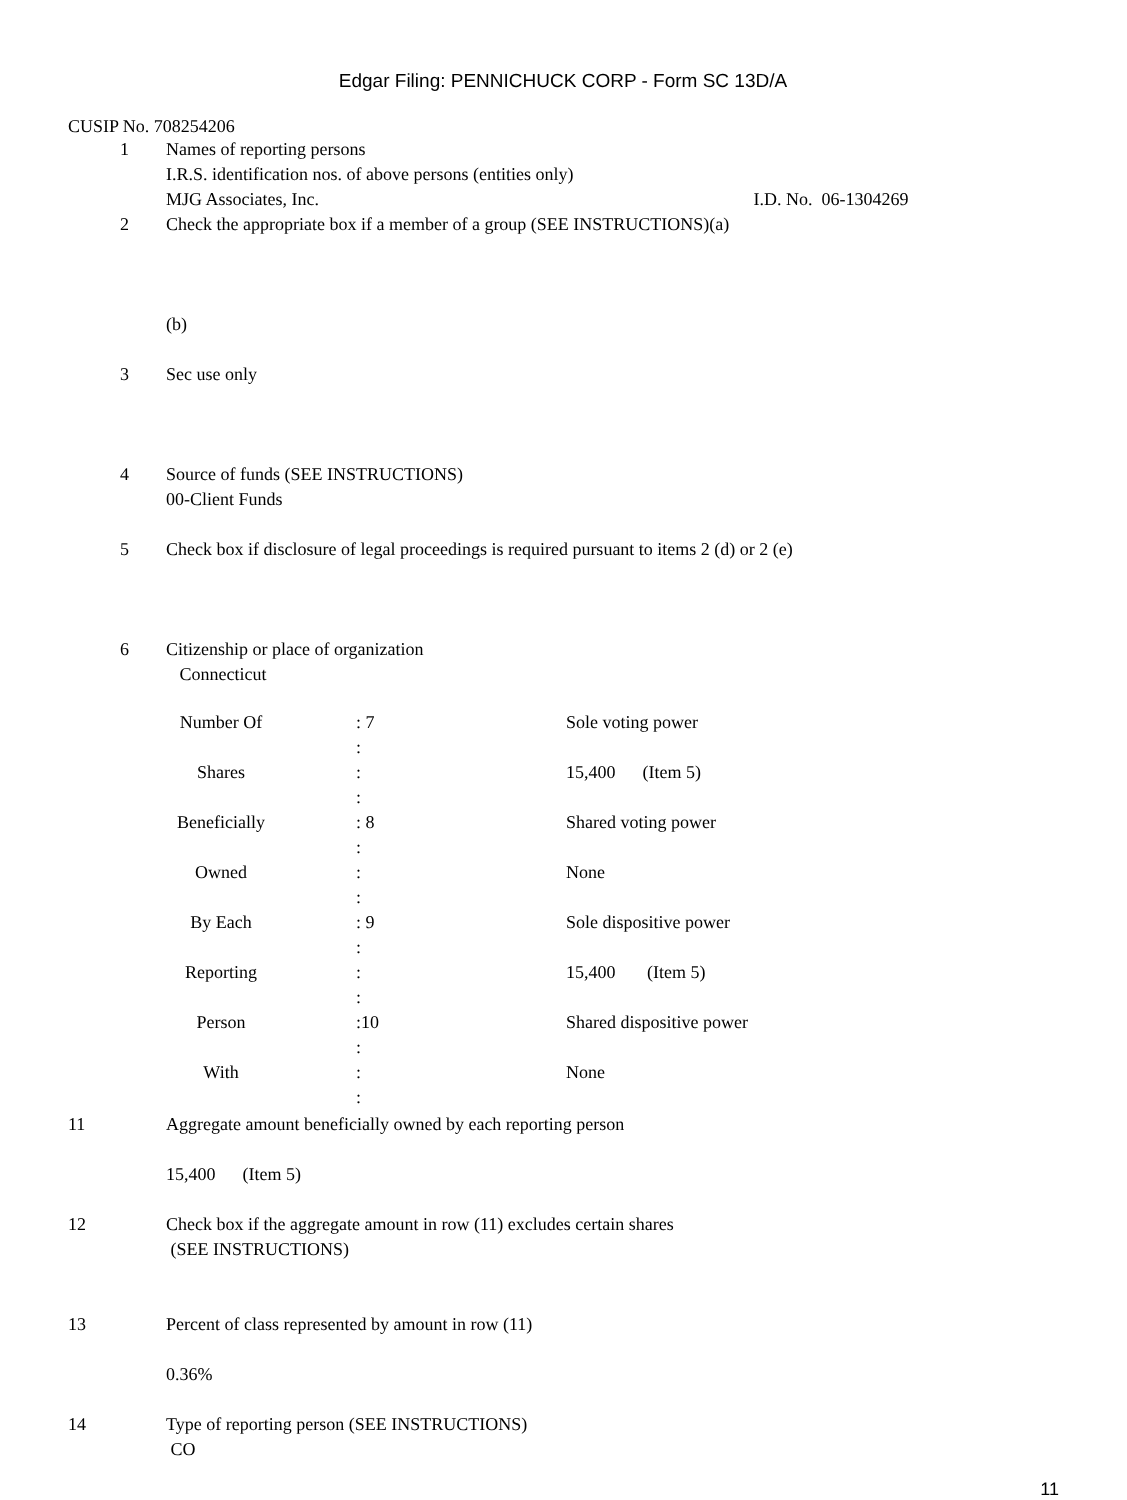Edgar Filing: PENNICHUCK CORP - Form SC 13D/A
CUSIP No. 708254206
1 Names of reporting persons
I.R.S. identification nos. of above persons (entities only)
MJG Associates, Inc. I.D. No. 06-1304269
2 Check the appropriate box if a member of a group (SEE INSTRUCTIONS)(a)
(b)
3 Sec use only
4 Source of funds (SEE INSTRUCTIONS)
00-Client Funds
5 Check box if disclosure of legal proceedings is required pursuant to items 2 (d) or 2 (e)
6 Citizenship or place of organization
Connecticut
| Number Of | : 7 | Sole voting power |
| | : | |
| Shares | : | 15,400 (Item 5) |
| | : | |
| Beneficially | : 8 | Shared voting power |
| | : | |
| Owned | : | None |
| | : | |
| By Each | : 9 | Sole dispositive power |
| | : | |
| Reporting | : | 15,400 (Item 5) |
| | : | |
| Person | :10 | Shared dispositive power |
| | : | |
| With | : | None |
| | : | |
11 Aggregate amount beneficially owned by each reporting person
15,400 (Item 5)
12 Check box if the aggregate amount in row (11) excludes certain shares
(SEE INSTRUCTIONS)
13 Percent of class represented by amount in row (11)
0.36%
14 Type of reporting person (SEE INSTRUCTIONS)
CO
11